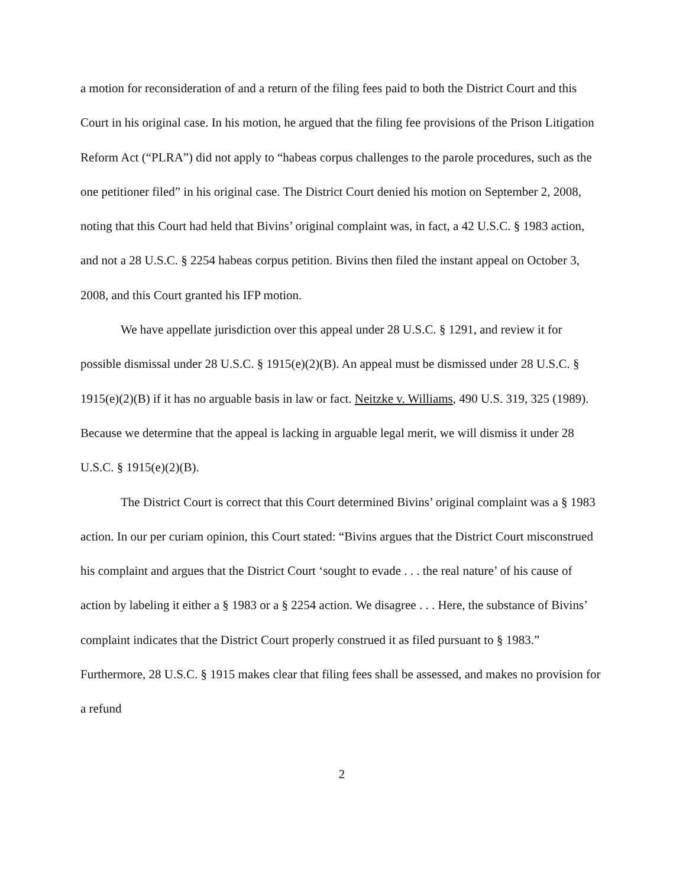a motion for reconsideration of and a return of the filing fees paid to both the District Court and this Court in his original case. In his motion, he argued that the filing fee provisions of the Prison Litigation Reform Act (“PLRA”) did not apply to “habeas corpus challenges to the parole procedures, such as the one petitioner filed” in his original case. The District Court denied his motion on September 2, 2008, noting that this Court had held that Bivins’ original complaint was, in fact, a 42 U.S.C. § 1983 action, and not a 28 U.S.C. § 2254 habeas corpus petition. Bivins then filed the instant appeal on October 3, 2008, and this Court granted his IFP motion.
We have appellate jurisdiction over this appeal under 28 U.S.C. § 1291, and review it for possible dismissal under 28 U.S.C. § 1915(e)(2)(B). An appeal must be dismissed under 28 U.S.C. § 1915(e)(2)(B) if it has no arguable basis in law or fact. Neitzke v. Williams, 490 U.S. 319, 325 (1989). Because we determine that the appeal is lacking in arguable legal merit, we will dismiss it under 28 U.S.C. § 1915(e)(2)(B).
The District Court is correct that this Court determined Bivins’ original complaint was a § 1983 action. In our per curiam opinion, this Court stated: “Bivins argues that the District Court misconstrued his complaint and argues that the District Court ‘sought to evade . . . the real nature’ of his cause of action by labeling it either a § 1983 or a § 2254 action. We disagree . . . Here, the substance of Bivins’ complaint indicates that the District Court properly construed it as filed pursuant to § 1983.” Furthermore, 28 U.S.C. § 1915 makes clear that filing fees shall be assessed, and makes no provision for a refund
2